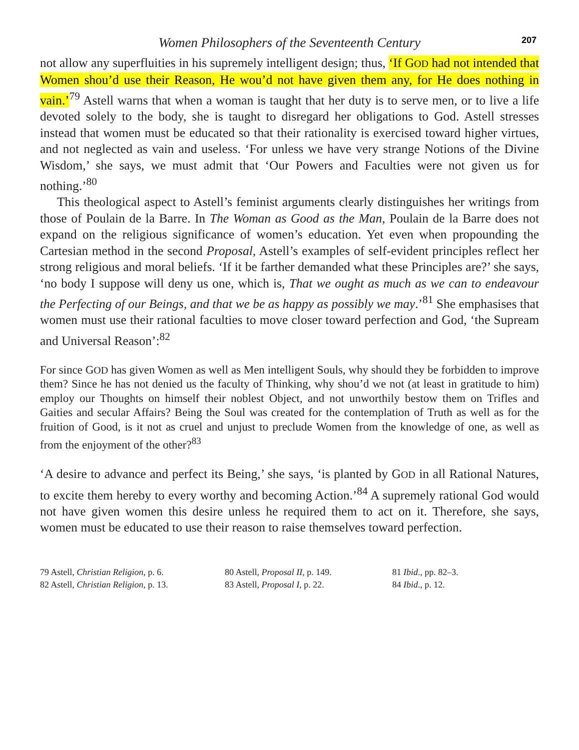Women Philosophers of the Seventeenth Century 207
not allow any superfluities in his supremely intelligent design; thus, ‘If GOD had not intended that Women shou’d use their Reason, He wou’d not have given them any, for He does nothing in vain.’<sup>79</sup> Astell warns that when a woman is taught that her duty is to serve men, or to live a life devoted solely to the body, she is taught to disregard her obligations to God. Astell stresses instead that women must be educated so that their rationality is exercised toward higher virtues, and not neglected as vain and useless. ‘For unless we have very strange Notions of the Divine Wisdom,’ she says, we must admit that ‘Our Powers and Faculties were not given us for nothing.’<sup>80</sup>
This theological aspect to Astell’s feminist arguments clearly distinguishes her writings from those of Poulain de la Barre. In The Woman as Good as the Man, Poulain de la Barre does not expand on the religious significance of women’s education. Yet even when propounding the Cartesian method in the second Proposal, Astell’s examples of self-evident principles reflect her strong religious and moral beliefs. ‘If it be farther demanded what these Principles are?’ she says, ‘no body I suppose will deny us one, which is, That we ought as much as we can to endeavour the Perfecting of our Beings, and that we be as happy as possibly we may.’<sup>81</sup> She emphasises that women must use their rational faculties to move closer toward perfection and God, ‘the Supream and Universal Reason’:<sup>82</sup>
For since GOD has given Women as well as Men intelligent Souls, why should they be forbidden to improve them? Since he has not denied us the faculty of Thinking, why shou’d we not (at least in gratitude to him) employ our Thoughts on himself their noblest Object, and not unworthily bestow them on Trifles and Gaities and secular Affairs? Being the Soul was created for the contemplation of Truth as well as for the fruition of Good, is it not as cruel and unjust to preclude Women from the knowledge of one, as well as from the enjoyment of the other?<sup>83</sup>
‘A desire to advance and perfect its Being,’ she says, ‘is planted by GOD in all Rational Natures, to excite them hereby to every worthy and becoming Action.’<sup>84</sup> A supremely rational God would not have given women this desire unless he required them to act on it. Therefore, she says, women must be educated to use their reason to raise themselves toward perfection.
79 Astell, Christian Religion, p. 6.
80 Astell, Proposal II, p. 149.
81 Ibid., pp. 82–3.
82 Astell, Christian Religion, p. 13.
83 Astell, Proposal I, p. 22.
84 Ibid., p. 12.